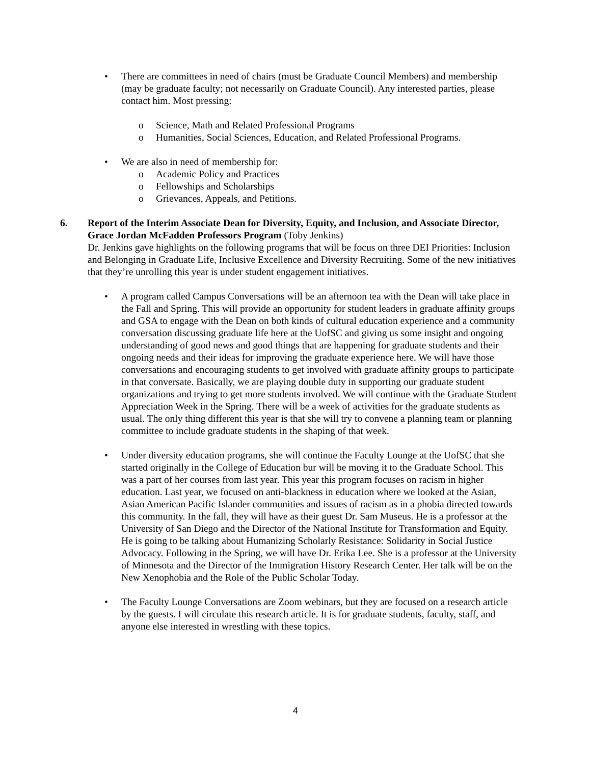• There are committees in need of chairs (must be Graduate Council Members) and membership (may be graduate faculty; not necessarily on Graduate Council). Any interested parties, please contact him. Most pressing:
o Science, Math and Related Professional Programs
o Humanities, Social Sciences, Education, and Related Professional Programs.
• We are also in need of membership for:
o Academic Policy and Practices
o Fellowships and Scholarships
o Grievances, Appeals, and Petitions.
6. Report of the Interim Associate Dean for Diversity, Equity, and Inclusion, and Associate Director, Grace Jordan McFadden Professors Program (Toby Jenkins)
Dr. Jenkins gave highlights on the following programs that will be focus on three DEI Priorities: Inclusion and Belonging in Graduate Life, Inclusive Excellence and Diversity Recruiting. Some of the new initiatives that they’re unrolling this year is under student engagement initiatives.
• A program called Campus Conversations will be an afternoon tea with the Dean will take place in the Fall and Spring. This will provide an opportunity for student leaders in graduate affinity groups and GSA to engage with the Dean on both kinds of cultural education experience and a community conversation discussing graduate life here at the UofSC and giving us some insight and ongoing understanding of good news and good things that are happening for graduate students and their ongoing needs and their ideas for improving the graduate experience here. We will have those conversations and encouraging students to get involved with graduate affinity groups to participate in that conversate. Basically, we are playing double duty in supporting our graduate student organizations and trying to get more students involved. We will continue with the Graduate Student Appreciation Week in the Spring. There will be a week of activities for the graduate students as usual. The only thing different this year is that she will try to convene a planning team or planning committee to include graduate students in the shaping of that week.
• Under diversity education programs, she will continue the Faculty Lounge at the UofSC that she started originally in the College of Education bur will be moving it to the Graduate School. This was a part of her courses from last year. This year this program focuses on racism in higher education. Last year, we focused on anti-blackness in education where we looked at the Asian, Asian American Pacific Islander communities and issues of racism as in a phobia directed towards this community. In the fall, they will have as their guest Dr. Sam Museus. He is a professor at the University of San Diego and the Director of the National Institute for Transformation and Equity. He is going to be talking about Humanizing Scholarly Resistance: Solidarity in Social Justice Advocacy. Following in the Spring, we will have Dr. Erika Lee. She is a professor at the University of Minnesota and the Director of the Immigration History Research Center. Her talk will be on the New Xenophobia and the Role of the Public Scholar Today.
• The Faculty Lounge Conversations are Zoom webinars, but they are focused on a research article by the guests. I will circulate this research article. It is for graduate students, faculty, staff, and anyone else interested in wrestling with these topics.
4